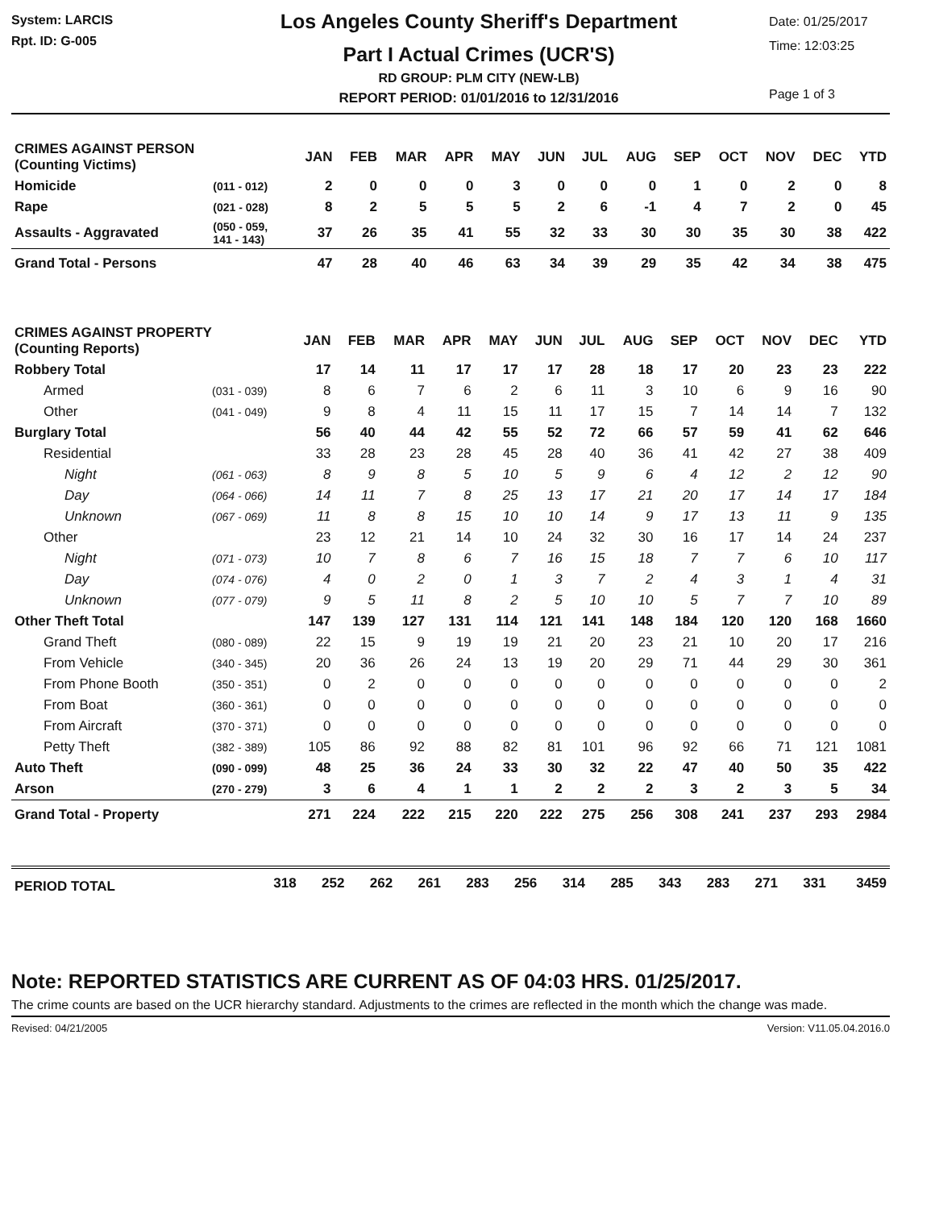System: LARCIS
Rpt. ID: G-005
Los Angeles County Sheriff's Department
Part I Actual Crimes (UCR'S)
RD GROUP: PLM CITY (NEW-LB)
REPORT PERIOD: 01/01/2016 to 12/31/2016
Date: 01/25/2017
Time: 12:03:25
Page 1 of 3
| CRIMES AGAINST PERSON (Counting Victims) | | JAN | FEB | MAR | APR | MAY | JUN | JUL | AUG | SEP | OCT | NOV | DEC | YTD |
| --- | --- | --- | --- | --- | --- | --- | --- | --- | --- | --- | --- | --- | --- | --- |
| Homicide | (011 - 012) | 2 | 0 | 0 | 0 | 3 | 0 | 0 | 0 | 1 | 0 | 2 | 0 | 8 |
| Rape | (021 - 028) | 8 | 2 | 5 | 5 | 5 | 2 | 6 | -1 | 4 | 7 | 2 | 0 | 45 |
| Assaults - Aggravated | (050 - 059, 141 - 143) | 37 | 26 | 35 | 41 | 55 | 32 | 33 | 30 | 30 | 35 | 30 | 38 | 422 |
| Grand Total - Persons | | 47 | 28 | 40 | 46 | 63 | 34 | 39 | 29 | 35 | 42 | 34 | 38 | 475 |
| CRIMES AGAINST PROPERTY (Counting Reports) | | JAN | FEB | MAR | APR | MAY | JUN | JUL | AUG | SEP | OCT | NOV | DEC | YTD |
| --- | --- | --- | --- | --- | --- | --- | --- | --- | --- | --- | --- | --- | --- | --- |
| Robbery Total | | 17 | 14 | 11 | 17 | 17 | 17 | 28 | 18 | 17 | 20 | 23 | 23 | 222 |
| Armed | (031 - 039) | 8 | 6 | 7 | 6 | 2 | 6 | 11 | 3 | 10 | 6 | 9 | 16 | 90 |
| Other | (041 - 049) | 9 | 8 | 4 | 11 | 15 | 11 | 17 | 15 | 7 | 14 | 14 | 7 | 132 |
| Burglary Total | | 56 | 40 | 44 | 42 | 55 | 52 | 72 | 66 | 57 | 59 | 41 | 62 | 646 |
| Residential | | 33 | 28 | 23 | 28 | 45 | 28 | 40 | 36 | 41 | 42 | 27 | 38 | 409 |
| Night | (061 - 063) | 8 | 9 | 8 | 5 | 10 | 5 | 9 | 6 | 4 | 12 | 2 | 12 | 90 |
| Day | (064 - 066) | 14 | 11 | 7 | 8 | 25 | 13 | 17 | 21 | 20 | 17 | 14 | 17 | 184 |
| Unknown | (067 - 069) | 11 | 8 | 8 | 15 | 10 | 10 | 14 | 9 | 17 | 13 | 11 | 9 | 135 |
| Other | | 23 | 12 | 21 | 14 | 10 | 24 | 32 | 30 | 16 | 17 | 14 | 24 | 237 |
| Night | (071 - 073) | 10 | 7 | 8 | 6 | 7 | 16 | 15 | 18 | 7 | 7 | 6 | 10 | 117 |
| Day | (074 - 076) | 4 | 0 | 2 | 0 | 1 | 3 | 7 | 2 | 4 | 3 | 1 | 4 | 31 |
| Unknown | (077 - 079) | 9 | 5 | 11 | 8 | 2 | 5 | 10 | 10 | 5 | 7 | 7 | 10 | 89 |
| Other Theft Total | | 147 | 139 | 127 | 131 | 114 | 121 | 141 | 148 | 184 | 120 | 120 | 168 | 1660 |
| Grand Theft | (080 - 089) | 22 | 15 | 9 | 19 | 19 | 21 | 20 | 23 | 21 | 10 | 20 | 17 | 216 |
| From Vehicle | (340 - 345) | 20 | 36 | 26 | 24 | 13 | 19 | 20 | 29 | 71 | 44 | 29 | 30 | 361 |
| From Phone Booth | (350 - 351) | 0 | 2 | 0 | 0 | 0 | 0 | 0 | 0 | 0 | 0 | 0 | 0 | 2 |
| From Boat | (360 - 361) | 0 | 0 | 0 | 0 | 0 | 0 | 0 | 0 | 0 | 0 | 0 | 0 | 0 |
| From Aircraft | (370 - 371) | 0 | 0 | 0 | 0 | 0 | 0 | 0 | 0 | 0 | 0 | 0 | 0 | 0 |
| Petty Theft | (382 - 389) | 105 | 86 | 92 | 88 | 82 | 81 | 101 | 96 | 92 | 66 | 71 | 121 | 1081 |
| Auto Theft | (090 - 099) | 48 | 25 | 36 | 24 | 33 | 30 | 32 | 22 | 47 | 40 | 50 | 35 | 422 |
| Arson | (270 - 279) | 3 | 6 | 4 | 1 | 1 | 2 | 2 | 2 | 3 | 2 | 3 | 5 | 34 |
| Grand Total - Property | | 271 | 224 | 222 | 215 | 220 | 222 | 275 | 256 | 308 | 241 | 237 | 293 | 2984 |
| PERIOD TOTAL | 318 | 252 | 262 | 261 | 283 | 256 | 314 | 285 | 343 | 283 | 271 | 331 | 3459 |
Note: REPORTED STATISTICS ARE CURRENT AS OF 04:03 HRS. 01/25/2017.
The crime counts are based on the UCR hierarchy standard. Adjustments to the crimes are reflected in the month which the change was made.
Revised: 04/21/2005 Version: V11.05.04.2016.0